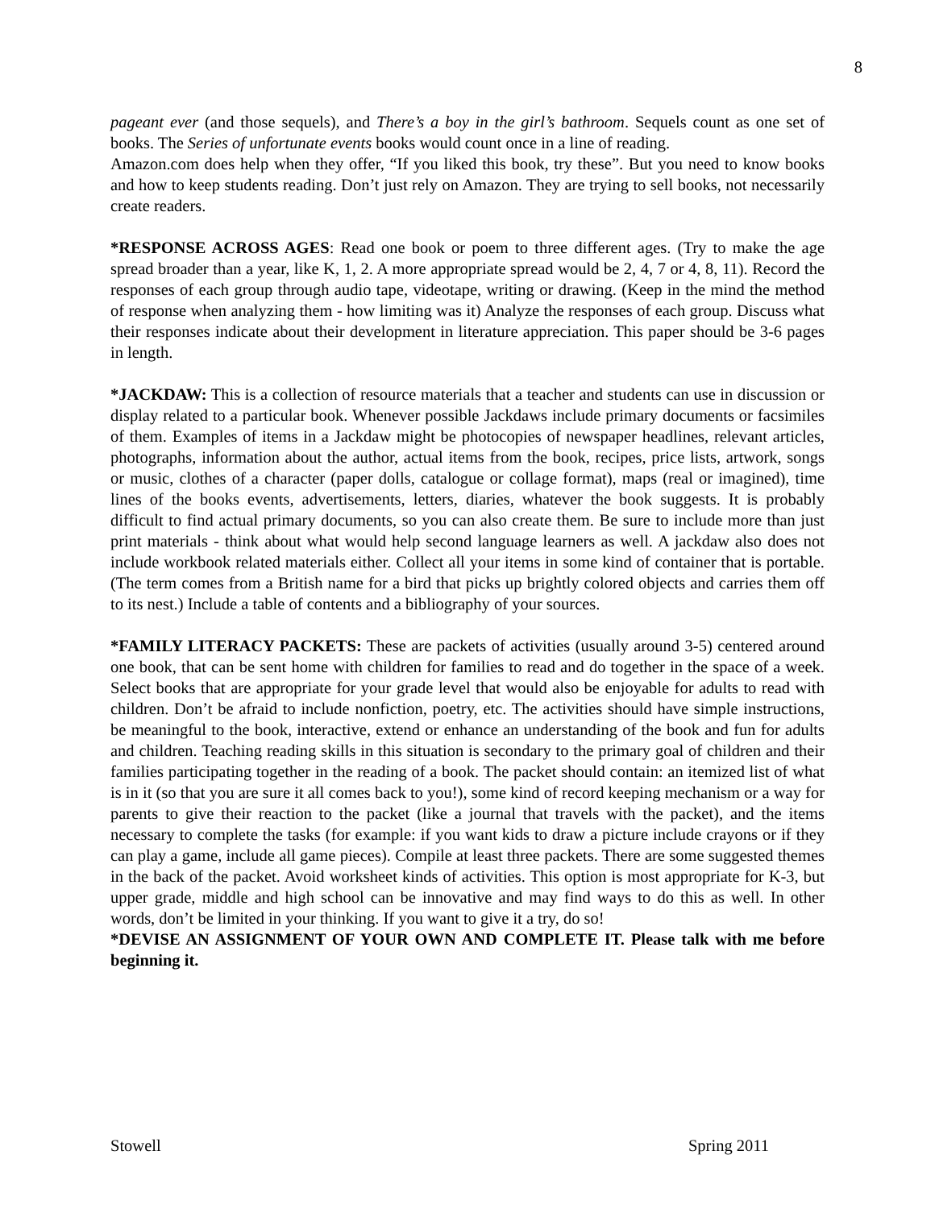8
pageant ever (and those sequels), and There’s a boy in the girl’s bathroom. Sequels count as one set of books. The Series of unfortunate events books would count once in a line of reading.
Amazon.com does help when they offer, “If you liked this book, try these”. But you need to know books and how to keep students reading. Don’t just rely on Amazon. They are trying to sell books, not necessarily create readers.
*RESPONSE ACROSS AGES: Read one book or poem to three different ages. (Try to make the age spread broader than a year, like K, 1, 2. A more appropriate spread would be 2, 4, 7 or 4, 8, 11). Record the responses of each group through audio tape, videotape, writing or drawing. (Keep in the mind the method of response when analyzing them - how limiting was it) Analyze the responses of each group. Discuss what their responses indicate about their development in literature appreciation. This paper should be 3-6 pages in length.
*JACKDAW: This is a collection of resource materials that a teacher and students can use in discussion or display related to a particular book. Whenever possible Jackdaws include primary documents or facsimiles of them. Examples of items in a Jackdaw might be photocopies of newspaper headlines, relevant articles, photographs, information about the author, actual items from the book, recipes, price lists, artwork, songs or music, clothes of a character (paper dolls, catalogue or collage format), maps (real or imagined), time lines of the books events, advertisements, letters, diaries, whatever the book suggests. It is probably difficult to find actual primary documents, so you can also create them. Be sure to include more than just print materials - think about what would help second language learners as well. A jackdaw also does not include workbook related materials either. Collect all your items in some kind of container that is portable. (The term comes from a British name for a bird that picks up brightly colored objects and carries them off to its nest.) Include a table of contents and a bibliography of your sources.
*FAMILY LITERACY PACKETS: These are packets of activities (usually around 3-5) centered around one book, that can be sent home with children for families to read and do together in the space of a week. Select books that are appropriate for your grade level that would also be enjoyable for adults to read with children. Don’t be afraid to include nonfiction, poetry, etc. The activities should have simple instructions, be meaningful to the book, interactive, extend or enhance an understanding of the book and fun for adults and children. Teaching reading skills in this situation is secondary to the primary goal of children and their families participating together in the reading of a book. The packet should contain: an itemized list of what is in it (so that you are sure it all comes back to you!), some kind of record keeping mechanism or a way for parents to give their reaction to the packet (like a journal that travels with the packet), and the items necessary to complete the tasks (for example: if you want kids to draw a picture include crayons or if they can play a game, include all game pieces). Compile at least three packets. There are some suggested themes in the back of the packet. Avoid worksheet kinds of activities. This option is most appropriate for K-3, but upper grade, middle and high school can be innovative and may find ways to do this as well. In other words, don’t be limited in your thinking. If you want to give it a try, do so!
*DEVISE AN ASSIGNMENT OF YOUR OWN AND COMPLETE IT. Please talk with me before beginning it.
Stowell Spring 2011